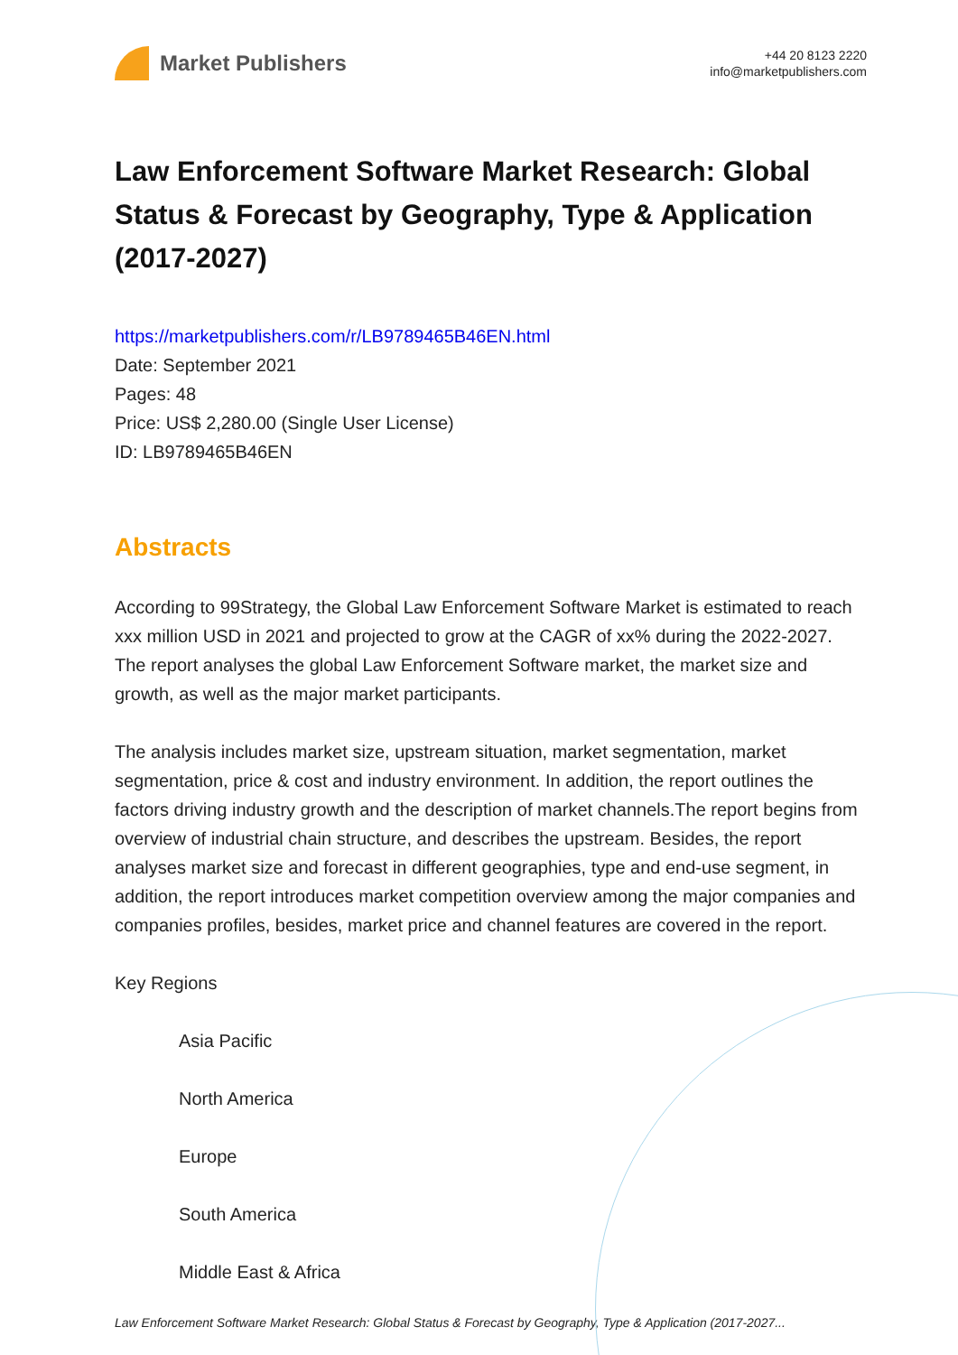Market Publishers
+44 20 8123 2220
info@marketpublishers.com
Law Enforcement Software Market Research: Global Status & Forecast by Geography, Type & Application (2017-2027)
https://marketpublishers.com/r/LB9789465B46EN.html
Date: September 2021
Pages: 48
Price: US$ 2,280.00 (Single User License)
ID: LB9789465B46EN
Abstracts
According to 99Strategy, the Global Law Enforcement Software Market is estimated to reach xxx million USD in 2021 and projected to grow at the CAGR of xx% during the 2022-2027. The report analyses the global Law Enforcement Software market, the market size and growth, as well as the major market participants.
The analysis includes market size, upstream situation, market segmentation, market segmentation, price & cost and industry environment. In addition, the report outlines the factors driving industry growth and the description of market channels.The report begins from overview of industrial chain structure, and describes the upstream. Besides, the report analyses market size and forecast in different geographies, type and end-use segment, in addition, the report introduces market competition overview among the major companies and companies profiles, besides, market price and channel features are covered in the report.
Key Regions
Asia Pacific
North America
Europe
South America
Middle East & Africa
Law Enforcement Software Market Research: Global Status & Forecast by Geography, Type & Application (2017-2027...